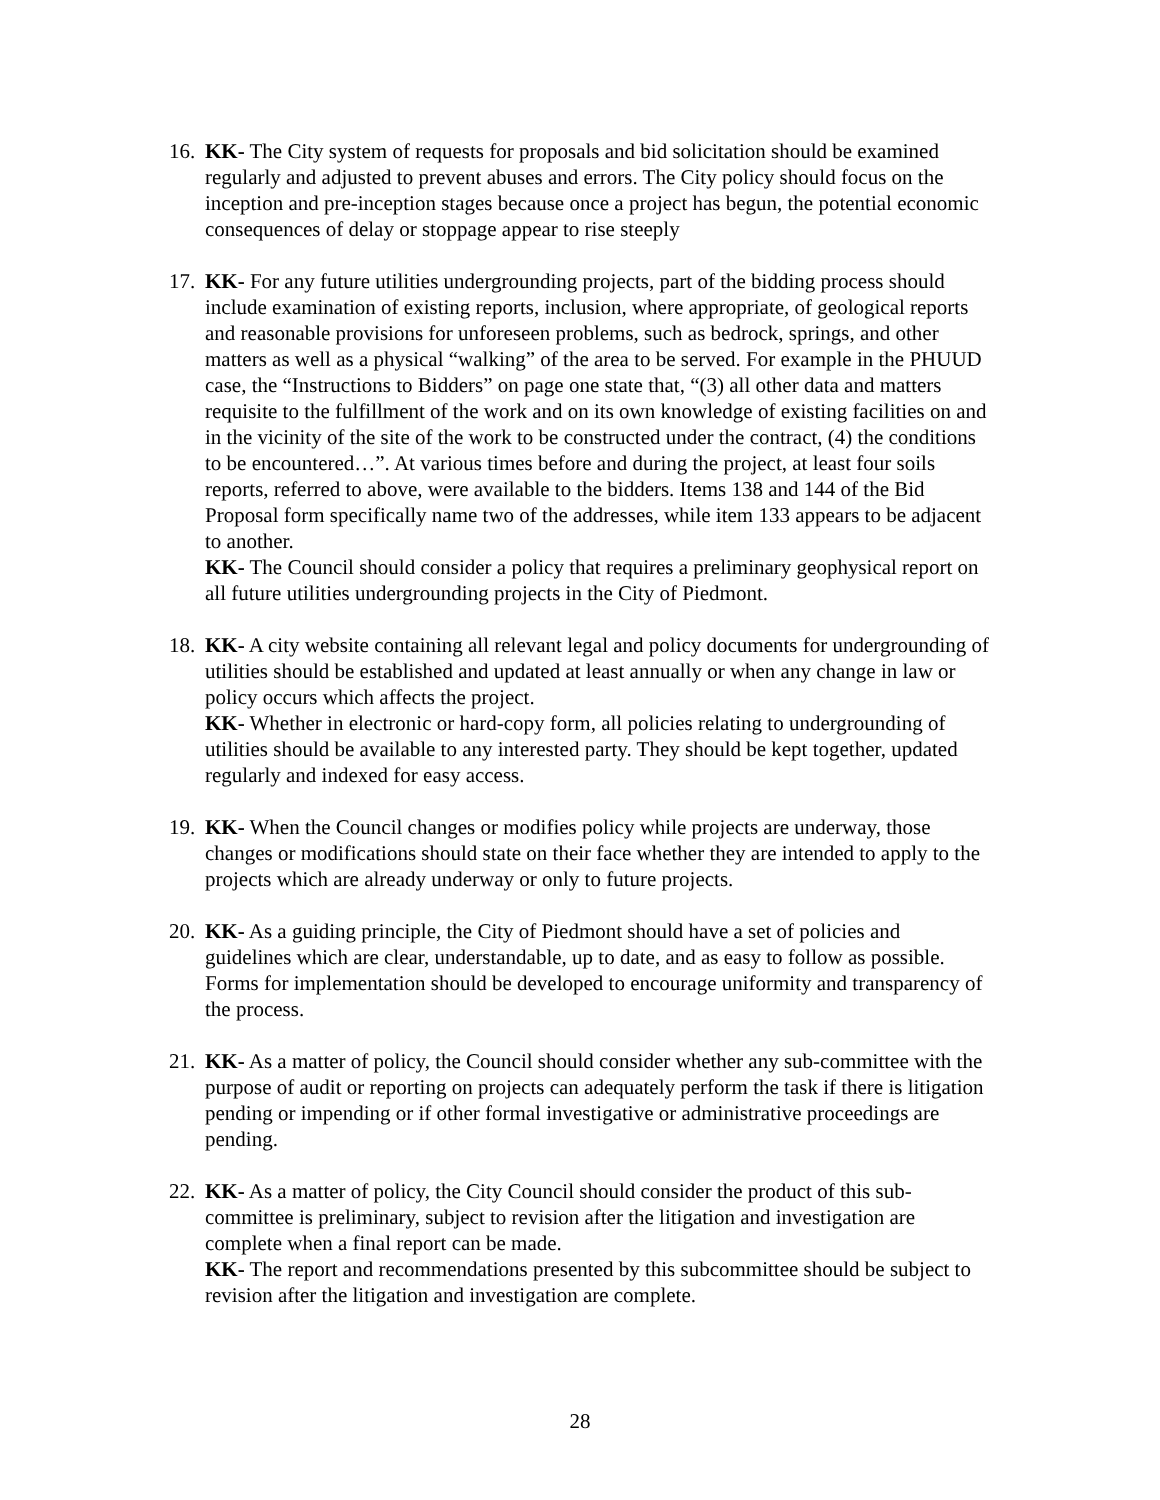16.
KK- The City system of requests for proposals and bid solicitation should be examined regularly and adjusted to prevent abuses and errors. The City policy should focus on the inception and pre-inception stages because once a project has begun, the potential economic consequences of delay or stoppage appear to rise steeply
17.
KK- For any future utilities undergrounding projects, part of the bidding process should include examination of existing reports, inclusion, where appropriate, of geological reports and reasonable provisions for unforeseen problems, such as bedrock, springs, and other matters as well as a physical “walking” of the area to be served. For example in the PHUUD case, the “Instructions to Bidders” on page one state that, “(3) all other data and matters requisite to the fulfillment of the work and on its own knowledge of existing facilities on and in the vicinity of the site of the work to be constructed under the contract, (4) the conditions to be encountered…”. At various times before and during the project, at least four soils reports, referred to above, were available to the bidders. Items 138 and 144 of the Bid Proposal form specifically name two of the addresses, while item 133 appears to be adjacent to another.
KK- The Council should consider a policy that requires a preliminary geophysical report on all future utilities undergrounding projects in the City of Piedmont.
18.
KK- A city website containing all relevant legal and policy documents for undergrounding of utilities should be established and updated at least annually or when any change in law or policy occurs which affects the project.
KK- Whether in electronic or hard-copy form, all policies relating to undergrounding of utilities should be available to any interested party. They should be kept together, updated regularly and indexed for easy access.
19.
KK- When the Council changes or modifies policy while projects are underway, those changes or modifications should state on their face whether they are intended to apply to the projects which are already underway or only to future projects.
20.
KK- As a guiding principle, the City of Piedmont should have a set of policies and guidelines which are clear, understandable, up to date, and as easy to follow as possible. Forms for implementation should be developed to encourage uniformity and transparency of the process.
21.
KK- As a matter of policy, the Council should consider whether any sub-committee with the purpose of audit or reporting on projects can adequately perform the task if there is litigation pending or impending or if other formal investigative or administrative proceedings are pending.
22.
KK- As a matter of policy, the City Council should consider the product of this sub-committee is preliminary, subject to revision after the litigation and investigation are complete when a final report can be made.
KK- The report and recommendations presented by this subcommittee should be subject to revision after the litigation and investigation are complete.
28